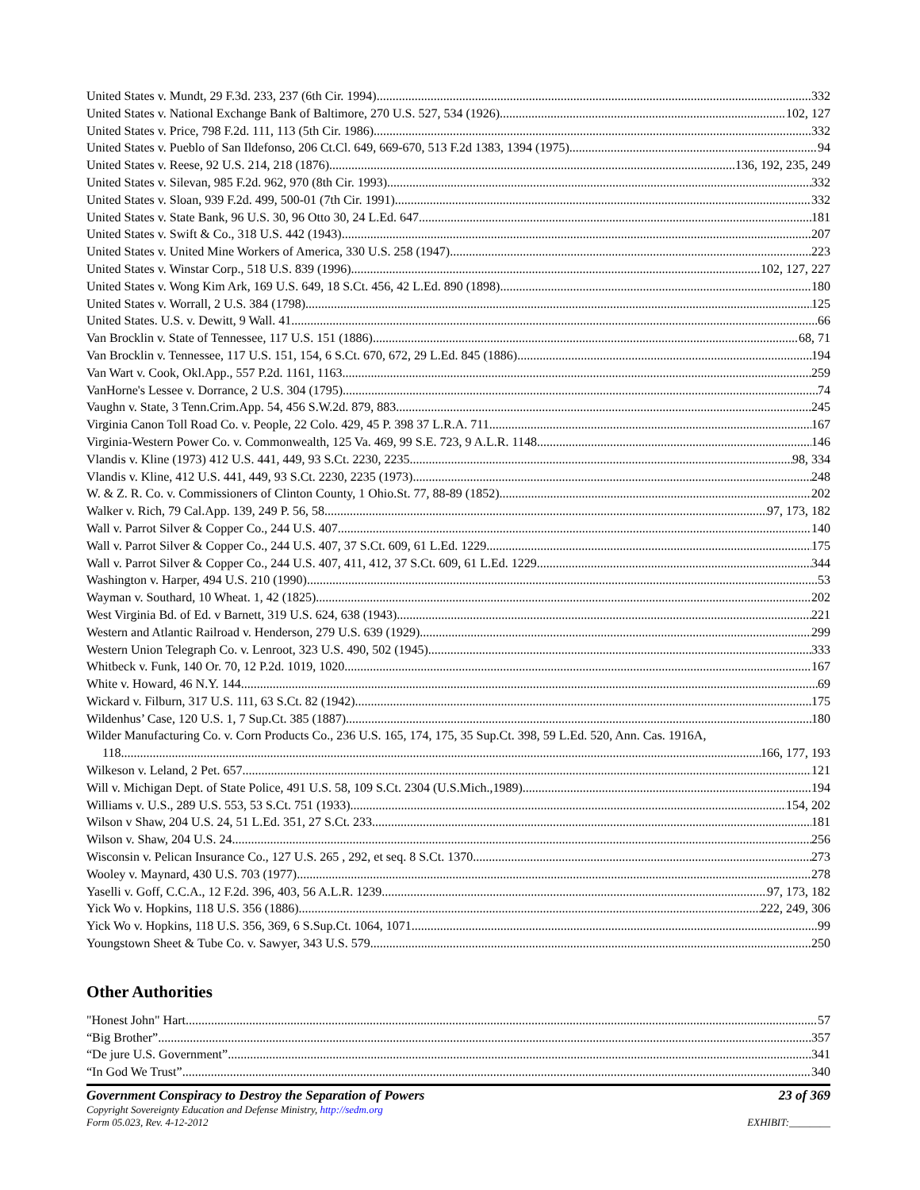United States v. Mundt, 29 F.3d. 233, 237 (6th Cir. 1994) 332
United States v. National Exchange Bank of Baltimore, 270 U.S. 527, 534 (1926) 102, 127
United States v. Price, 798 F.2d. 111, 113 (5th Cir. 1986) 332
United States v. Pueblo of San Ildefonso, 206 Ct.Cl. 649, 669-670, 513 F.2d 1383, 1394 (1975) 94
United States v. Reese, 92 U.S. 214, 218 (1876) 136, 192, 235, 249
United States v. Silevan, 985 F.2d. 962, 970 (8th Cir. 1993) 332
United States v. Sloan, 939 F.2d. 499, 500-01 (7th Cir. 1991) 332
United States v. State Bank, 96 U.S. 30, 96 Otto 30, 24 L.Ed. 647 181
United States v. Swift & Co., 318 U.S. 442 (1943) 207
United States v. United Mine Workers of America, 330 U.S. 258 (1947) 223
United States v. Winstar Corp., 518 U.S. 839 (1996) 102, 127, 227
United States v. Wong Kim Ark, 169 U.S. 649, 18 S.Ct. 456, 42 L.Ed. 890 (1898) 180
United States v. Worrall, 2 U.S. 384 (1798) 125
United States. U.S. v. Dewitt, 9 Wall. 41 66
Van Brocklin v. State of Tennessee, 117 U.S. 151 (1886) 68, 71
Van Brocklin v. Tennessee, 117 U.S. 151, 154, 6 S.Ct. 670, 672, 29 L.Ed. 845 (1886) 194
Van Wart v. Cook, Okl.App., 557 P.2d. 1161, 1163 259
VanHorne's Lessee v. Dorrance, 2 U.S. 304 (1795) 74
Vaughn v. State, 3 Tenn.Crim.App. 54, 456 S.W.2d. 879, 883 245
Virginia Canon Toll Road Co. v. People, 22 Colo. 429, 45 P. 398 37 L.R.A. 711 167
Virginia-Western Power Co. v. Commonwealth, 125 Va. 469, 99 S.E. 723, 9 A.L.R. 1148 146
Vlandis v. Kline (1973) 412 U.S. 441, 449, 93 S.Ct. 2230, 2235 98, 334
Vlandis v. Kline, 412 U.S. 441, 449, 93 S.Ct. 2230, 2235 (1973) 248
W. & Z. R. Co. v. Commissioners of Clinton County, 1 Ohio.St. 77, 88-89 (1852) 202
Walker v. Rich, 79 Cal.App. 139, 249 P. 56, 58 97, 173, 182
Wall v. Parrot Silver & Copper Co., 244 U.S. 407 140
Wall v. Parrot Silver & Copper Co., 244 U.S. 407, 37 S.Ct. 609, 61 L.Ed. 1229 175
Wall v. Parrot Silver & Copper Co., 244 U.S. 407, 411, 412, 37 S.Ct. 609, 61 L.Ed. 1229 344
Washington v. Harper, 494 U.S. 210 (1990) 53
Wayman v. Southard, 10 Wheat. 1, 42 (1825) 202
West Virginia Bd. of Ed. v Barnett, 319 U.S. 624, 638 (1943) 221
Western and Atlantic Railroad v. Henderson, 279 U.S. 639 (1929) 299
Western Union Telegraph Co. v. Lenroot, 323 U.S. 490, 502 (1945) 333
Whitbeck v. Funk, 140 Or. 70, 12 P.2d. 1019, 1020 167
White v. Howard, 46 N.Y. 144 69
Wickard v. Filburn, 317 U.S. 111, 63 S.Ct. 82 (1942) 175
Wildenhus’ Case, 120 U.S. 1, 7 Sup.Ct. 385 (1887) 180
Wilder Manufacturing Co. v. Corn Products Co., 236 U.S. 165, 174, 175, 35 Sup.Ct. 398, 59 L.Ed. 520, Ann. Cas. 1916A,
118 166, 177, 193
Wilkeson v. Leland, 2 Pet. 657 121
Will v. Michigan Dept. of State Police, 491 U.S. 58, 109 S.Ct. 2304 (U.S.Mich.,1989) 194
Williams v. U.S., 289 U.S. 553, 53 S.Ct. 751 (1933) 154, 202
Wilson v Shaw, 204 U.S. 24, 51 L.Ed. 351, 27 S.Ct. 233 181
Wilson v. Shaw, 204 U.S. 24 256
Wisconsin v. Pelican Insurance Co., 127 U.S. 265 , 292, et seq. 8 S.Ct. 1370 273
Wooley v. Maynard, 430 U.S. 703 (1977) 278
Yaselli v. Goff, C.C.A., 12 F.2d. 396, 403, 56 A.L.R. 1239 97, 173, 182
Yick Wo v. Hopkins, 118 U.S. 356 (1886) 222, 249, 306
Yick Wo v. Hopkins, 118 U.S. 356, 369, 6 S.Sup.Ct. 1064, 1071 99
Youngstown Sheet & Tube Co. v. Sawyer, 343 U.S. 579 250
Other Authorities
"Honest John" Hart 57
“Big Brother” 357
“De jure U.S. Government” 341
“In God We Trust” 340
Government Conspiracy to Destroy the Separation of Powers 23 of 369
Copyright Sovereignty Education and Defense Ministry, http://sedm.org
Form 05.023, Rev. 4-12-2012 EXHIBIT:________